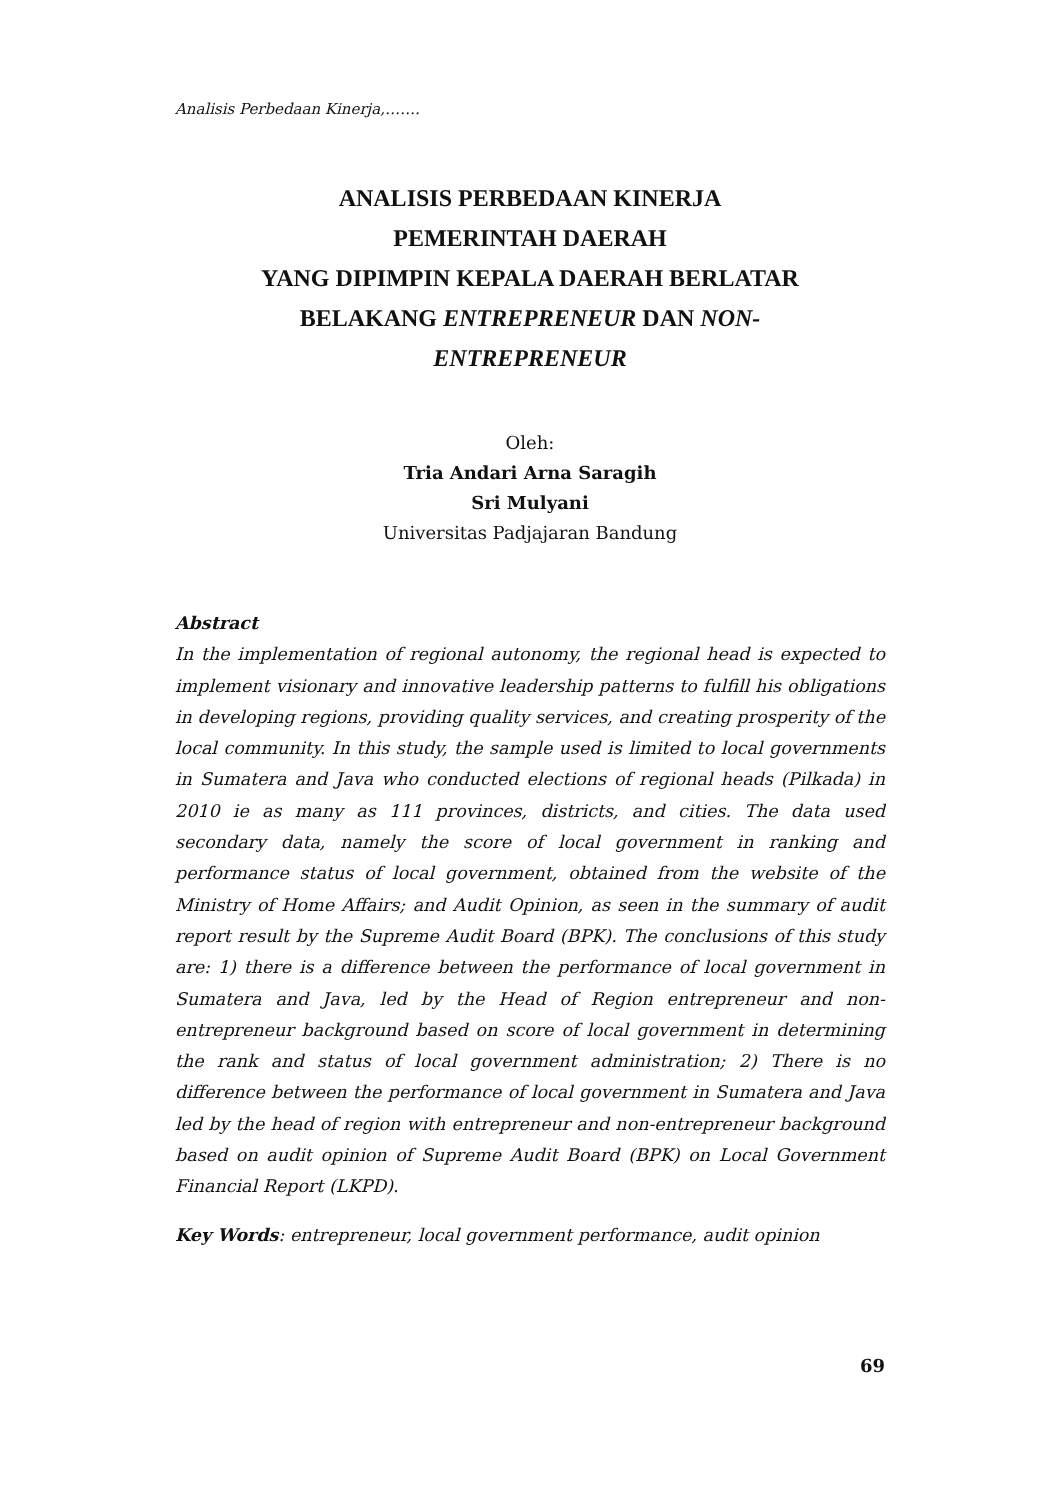Analisis Perbedaan Kinerja,…….
ANALISIS PERBEDAAN KINERJA
PEMERINTAH DAERAH
YANG DIPIMPIN KEPALA DAERAH BERLATAR
BELAKANG ENTREPRENEUR DAN NON-
ENTREPRENEUR
Oleh:
Tria Andari Arna Saragih
Sri Mulyani
Universitas Padjajaran Bandung
Abstract
In the implementation of regional autonomy, the regional head is expected to implement visionary and innovative leadership patterns to fulfill his obligations in developing regions, providing quality services, and creating prosperity of the local community. In this study, the sample used is limited to local governments in Sumatera and Java who conducted elections of regional heads (Pilkada) in 2010 ie as many as 111 provinces, districts, and cities. The data used secondary data, namely the score of local government in ranking and performance status of local government, obtained from the website of the Ministry of Home Affairs; and Audit Opinion, as seen in the summary of audit report result by the Supreme Audit Board (BPK). The conclusions of this study are: 1) there is a difference between the performance of local government in Sumatera and Java, led by the Head of Region entrepreneur and non-entrepreneur background based on score of local government in determining the rank and status of local government administration; 2) There is no difference between the performance of local government in Sumatera and Java led by the head of region with entrepreneur and non-entrepreneur background based on audit opinion of Supreme Audit Board (BPK) on Local Government Financial Report (LKPD).
Key Words: entrepreneur, local government performance, audit opinion
69